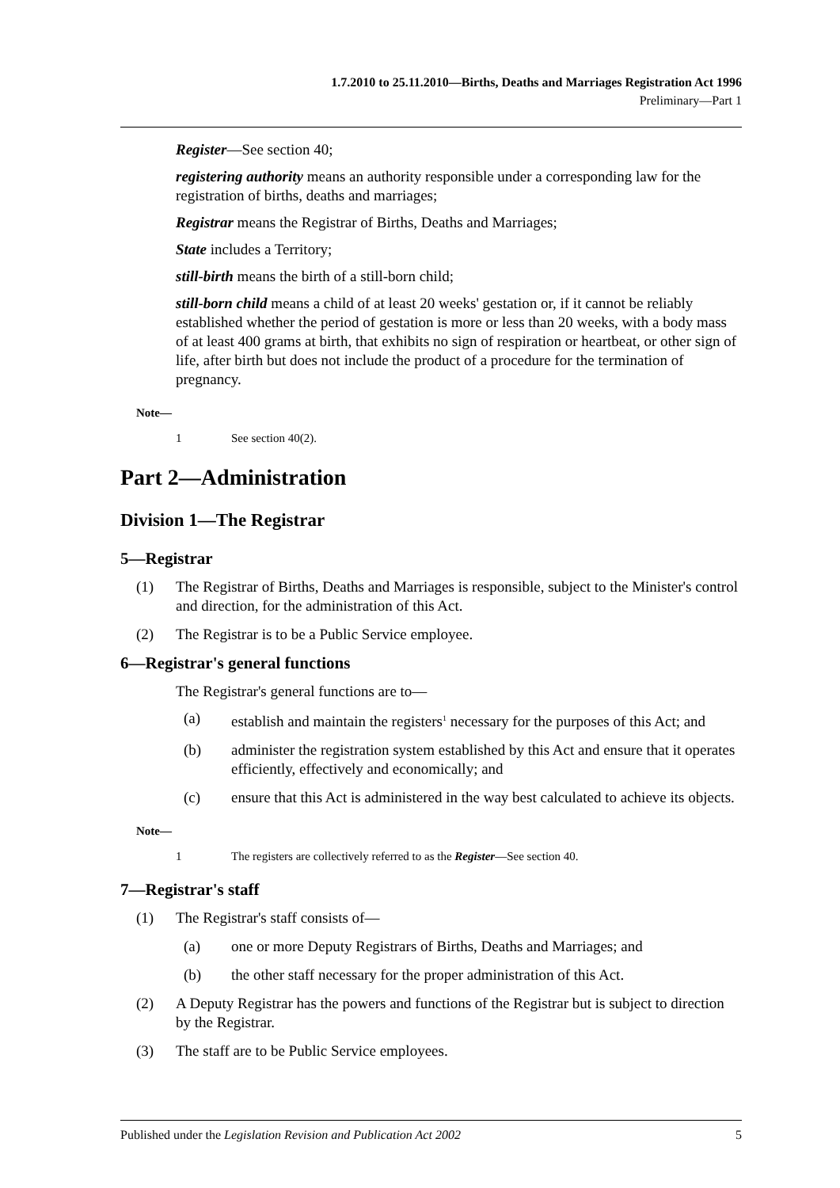1.7.2010 to 25.11.2010—Births, Deaths and Marriages Registration Act 1996
Preliminary—Part 1
Register—See section 40;
registering authority means an authority responsible under a corresponding law for the registration of births, deaths and marriages;
Registrar means the Registrar of Births, Deaths and Marriages;
State includes a Territory;
still-birth means the birth of a still-born child;
still-born child means a child of at least 20 weeks' gestation or, if it cannot be reliably established whether the period of gestation is more or less than 20 weeks, with a body mass of at least 400 grams at birth, that exhibits no sign of respiration or heartbeat, or other sign of life, after birth but does not include the product of a procedure for the termination of pregnancy.
Note—
1 See section 40(2).
Part 2—Administration
Division 1—The Registrar
5—Registrar
(1) The Registrar of Births, Deaths and Marriages is responsible, subject to the Minister's control and direction, for the administration of this Act.
(2) The Registrar is to be a Public Service employee.
6—Registrar's general functions
The Registrar's general functions are to—
(a) establish and maintain the registers<sup>1</sup> necessary for the purposes of this Act; and
(b) administer the registration system established by this Act and ensure that it operates efficiently, effectively and economically; and
(c) ensure that this Act is administered in the way best calculated to achieve its objects.
Note—
1 The registers are collectively referred to as the Register—See section 40.
7—Registrar's staff
(1) The Registrar's staff consists of—
(a) one or more Deputy Registrars of Births, Deaths and Marriages; and
(b) the other staff necessary for the proper administration of this Act.
(2) A Deputy Registrar has the powers and functions of the Registrar but is subject to direction by the Registrar.
(3) The staff are to be Public Service employees.
Published under the Legislation Revision and Publication Act 2002 5